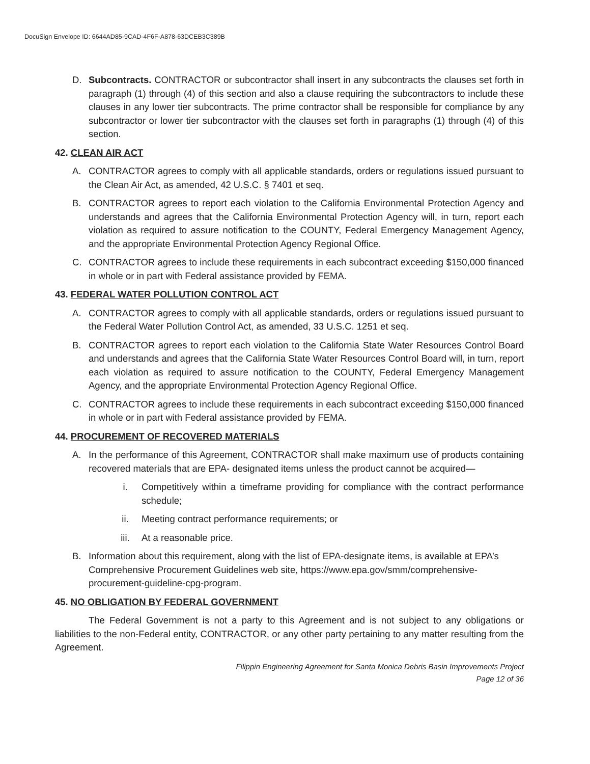DocuSign Envelope ID: 6644AD85-9CAD-4F6F-A878-63DCEB3C389B
D. Subcontracts. CONTRACTOR or subcontractor shall insert in any subcontracts the clauses set forth in paragraph (1) through (4) of this section and also a clause requiring the subcontractors to include these clauses in any lower tier subcontracts. The prime contractor shall be responsible for compliance by any subcontractor or lower tier subcontractor with the clauses set forth in paragraphs (1) through (4) of this section.
42. CLEAN AIR ACT
A. CONTRACTOR agrees to comply with all applicable standards, orders or regulations issued pursuant to the Clean Air Act, as amended, 42 U.S.C. § 7401 et seq.
B. CONTRACTOR agrees to report each violation to the California Environmental Protection Agency and understands and agrees that the California Environmental Protection Agency will, in turn, report each violation as required to assure notification to the COUNTY, Federal Emergency Management Agency, and the appropriate Environmental Protection Agency Regional Office.
C. CONTRACTOR agrees to include these requirements in each subcontract exceeding $150,000 financed in whole or in part with Federal assistance provided by FEMA.
43. FEDERAL WATER POLLUTION CONTROL ACT
A. CONTRACTOR agrees to comply with all applicable standards, orders or regulations issued pursuant to the Federal Water Pollution Control Act, as amended, 33 U.S.C. 1251 et seq.
B. CONTRACTOR agrees to report each violation to the California State Water Resources Control Board and understands and agrees that the California State Water Resources Control Board will, in turn, report each violation as required to assure notification to the COUNTY, Federal Emergency Management Agency, and the appropriate Environmental Protection Agency Regional Office.
C. CONTRACTOR agrees to include these requirements in each subcontract exceeding $150,000 financed in whole or in part with Federal assistance provided by FEMA.
44. PROCUREMENT OF RECOVERED MATERIALS
A. In the performance of this Agreement, CONTRACTOR shall make maximum use of products containing recovered materials that are EPA- designated items unless the product cannot be acquired—
i. Competitively within a timeframe providing for compliance with the contract performance schedule;
ii. Meeting contract performance requirements; or
iii. At a reasonable price.
B. Information about this requirement, along with the list of EPA-designate items, is available at EPA’s Comprehensive Procurement Guidelines web site, https://www.epa.gov/smm/comprehensive-procurement-guideline-cpg-program.
45. NO OBLIGATION BY FEDERAL GOVERNMENT
The Federal Government is not a party to this Agreement and is not subject to any obligations or liabilities to the non-Federal entity, CONTRACTOR, or any other party pertaining to any matter resulting from the Agreement.
Filippin Engineering Agreement for Santa Monica Debris Basin Improvements Project
Page 12 of 36